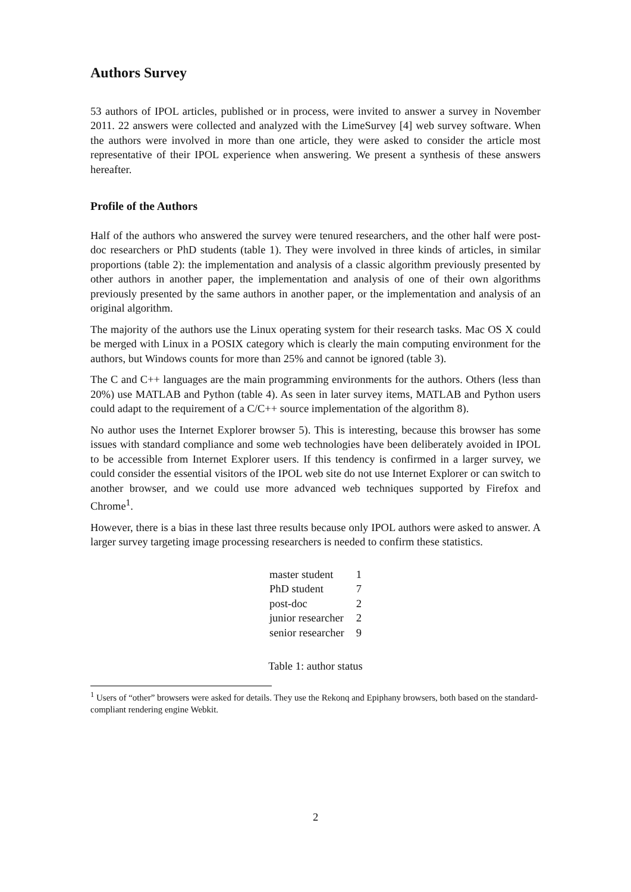Authors Survey
53 authors of IPOL articles, published or in process, were invited to answer a survey in November 2011. 22 answers were collected and analyzed with the LimeSurvey [4] web survey software. When the authors were involved in more than one article, they were asked to consider the article most representative of their IPOL experience when answering. We present a synthesis of these answers hereafter.
Profile of the Authors
Half of the authors who answered the survey were tenured researchers, and the other half were post-doc researchers or PhD students (table 1). They were involved in three kinds of articles, in similar proportions (table 2): the implementation and analysis of a classic algorithm previously presented by other authors in another paper, the implementation and analysis of one of their own algorithms previously presented by the same authors in another paper, or the implementation and analysis of an original algorithm.
The majority of the authors use the Linux operating system for their research tasks. Mac OS X could be merged with Linux in a POSIX category which is clearly the main computing environment for the authors, but Windows counts for more than 25% and cannot be ignored (table 3).
The C and C++ languages are the main programming environments for the authors. Others (less than 20%) use MATLAB and Python (table 4). As seen in later survey items, MATLAB and Python users could adapt to the requirement of a C/C++ source implementation of the algorithm 8).
No author uses the Internet Explorer browser 5). This is interesting, because this browser has some issues with standard compliance and some web technologies have been deliberately avoided in IPOL to be accessible from Internet Explorer users. If this tendency is confirmed in a larger survey, we could consider the essential visitors of the IPOL web site do not use Internet Explorer or can switch to another browser, and we could use more advanced web techniques supported by Firefox and Chrome<sup>1</sup>.
However, there is a bias in these last three results because only IPOL authors were asked to answer. A larger survey targeting image processing researchers is needed to confirm these statistics.
| master student | 1 |
| PhD student | 7 |
| post-doc | 2 |
| junior researcher | 2 |
| senior researcher | 9 |
Table 1: author status
<sup>1</sup> Users of “other” browsers were asked for details. They use the Rekonq and Epiphany browsers, both based on the standard-compliant rendering engine Webkit.
2